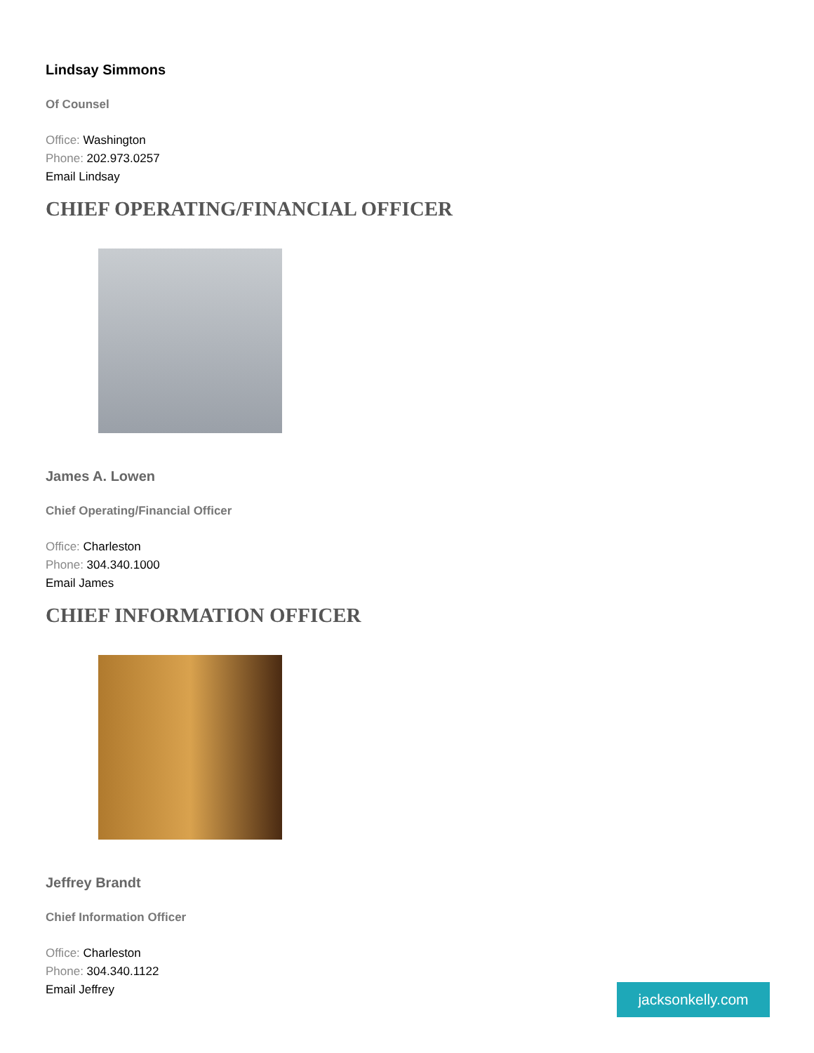Lindsay Simmons
Of Counsel
Office: Washington
Phone: 202.973.0257
Email Lindsay
CHIEF OPERATING/FINANCIAL OFFICER
James A. Lowen
Chief Operating/Financial Officer
Office: Charleston
Phone: 304.340.1000
Email James
CHIEF INFORMATION OFFICER
Jeffrey Brandt
Chief Information Officer
Office: Charleston
Phone: 304.340.1122
Email Jeffrey
jacksonkelly.com